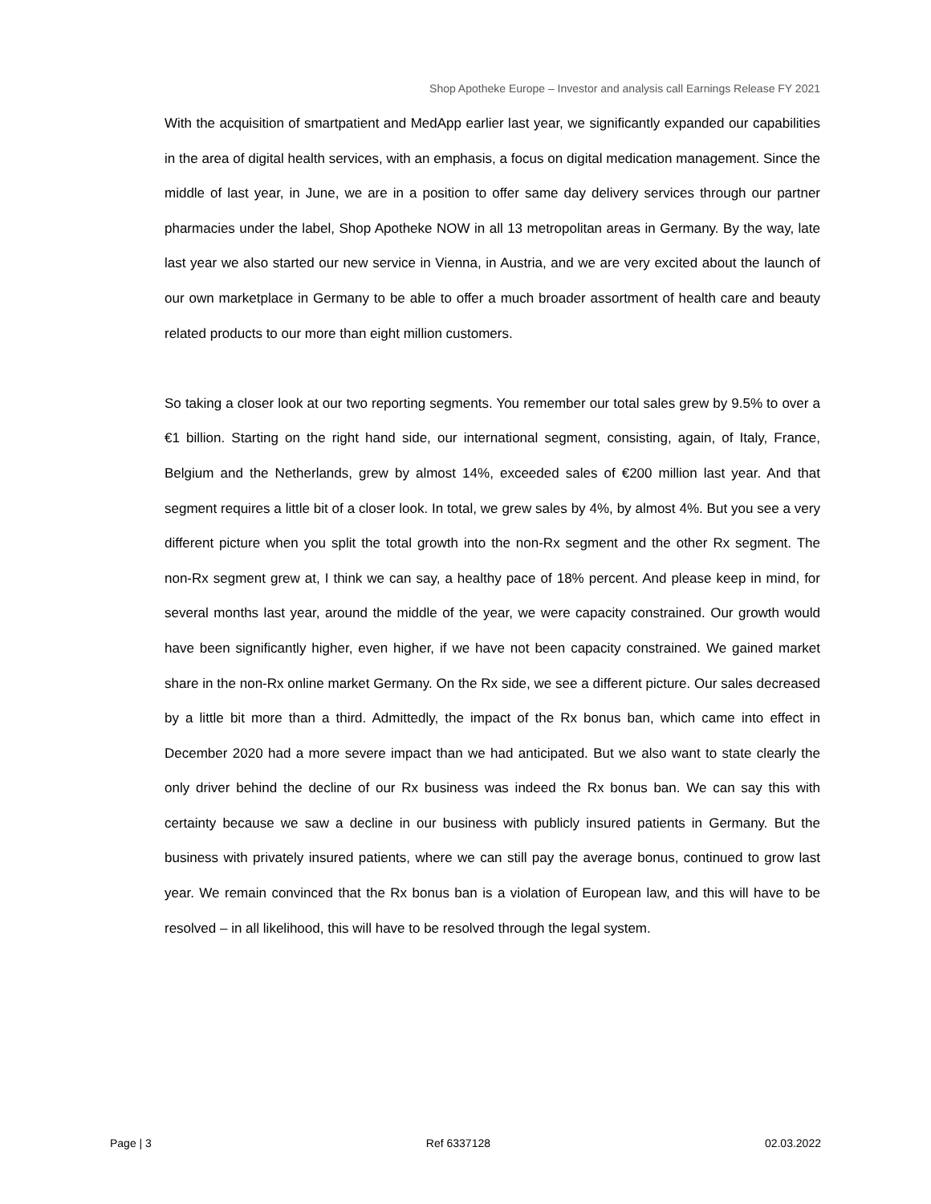Shop Apotheke Europe – Investor and analysis call Earnings Release FY 2021
With the acquisition of smartpatient and MedApp earlier last year, we significantly expanded our capabilities in the area of digital health services, with an emphasis, a focus on digital medication management. Since the middle of last year, in June, we are in a position to offer same day delivery services through our partner pharmacies under the label, Shop Apotheke NOW in all 13 metropolitan areas in Germany. By the way, late last year we also started our new service in Vienna, in Austria, and we are very excited about the launch of our own marketplace in Germany to be able to offer a much broader assortment of health care and beauty related products to our more than eight million customers.
So taking a closer look at our two reporting segments. You remember our total sales grew by 9.5% to over a €1 billion. Starting on the right hand side, our international segment, consisting, again, of Italy, France, Belgium and the Netherlands, grew by almost 14%, exceeded sales of €200 million last year. And that segment requires a little bit of a closer look. In total, we grew sales by 4%, by almost 4%. But you see a very different picture when you split the total growth into the non-Rx segment and the other Rx segment. The non-Rx segment grew at, I think we can say, a healthy pace of 18% percent. And please keep in mind, for several months last year, around the middle of the year, we were capacity constrained. Our growth would have been significantly higher, even higher, if we have not been capacity constrained. We gained market share in the non-Rx online market Germany. On the Rx side, we see a different picture. Our sales decreased by a little bit more than a third. Admittedly, the impact of the Rx bonus ban, which came into effect in December 2020 had a more severe impact than we had anticipated. But we also want to state clearly the only driver behind the decline of our Rx business was indeed the Rx bonus ban. We can say this with certainty because we saw a decline in our business with publicly insured patients in Germany. But the business with privately insured patients, where we can still pay the average bonus, continued to grow last year. We remain convinced that the Rx bonus ban is a violation of European law, and this will have to be resolved – in all likelihood, this will have to be resolved through the legal system.
Page | 3 Ref 6337128 02.03.2022